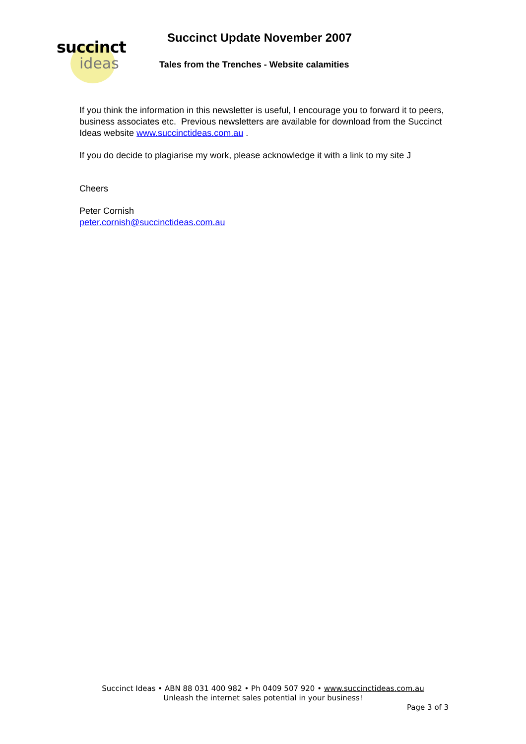succinct
ideas
Succinct Update November 2007
Tales from the Trenches - Website calamities
If you think the information in this newsletter is useful, I encourage you to forward it to peers, business associates etc. Previous newsletters are available for download from the Succinct Ideas website www.succinctideas.com.au .
If you do decide to plagiarise my work, please acknowledge it with a link to my site J
Cheers
Peter Cornish
peter.cornish@succinctideas.com.au
Succinct Ideas • ABN 88 031 400 982 • Ph 0409 507 920 • www.succinctideas.com.au
Unleash the internet sales potential in your business!
Page 3 of 3